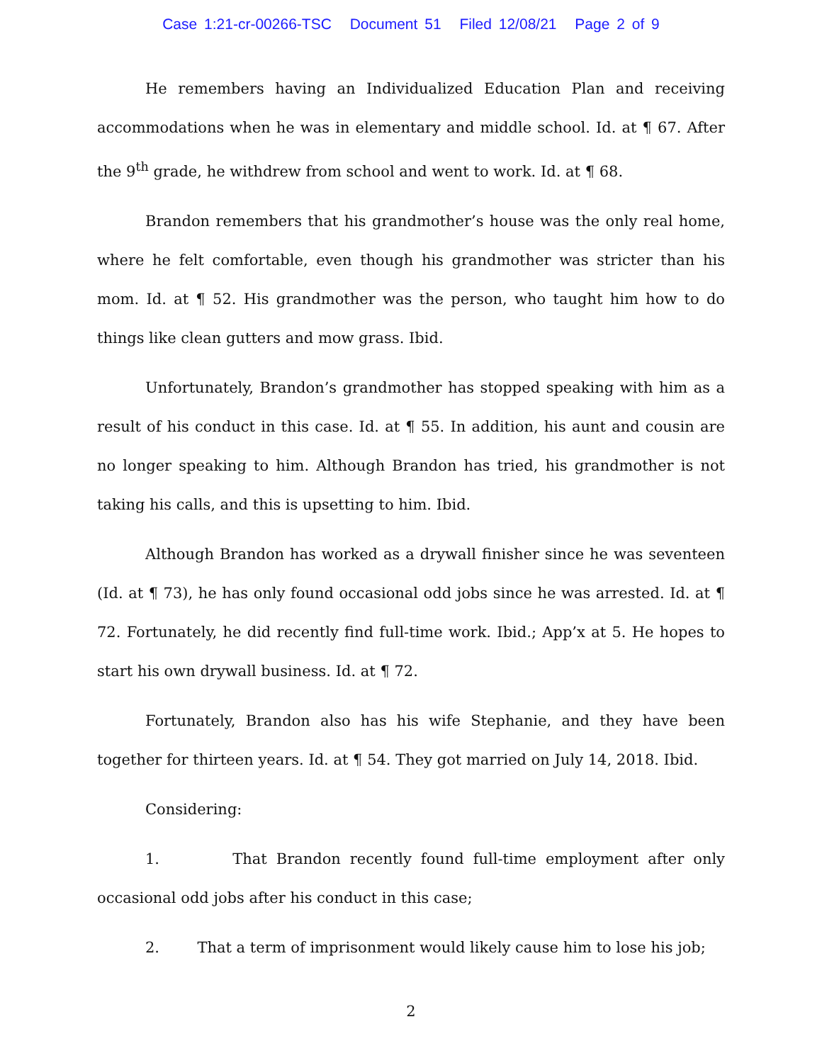Case 1:21-cr-00266-TSC Document 51 Filed 12/08/21 Page 2 of 9
He remembers having an Individualized Education Plan and receiving accommodations when he was in elementary and middle school. Id. at ¶ 67. After the 9<sup>th</sup> grade, he withdrew from school and went to work. Id. at ¶ 68.
Brandon remembers that his grandmother’s house was the only real home, where he felt comfortable, even though his grandmother was stricter than his mom. Id. at ¶ 52. His grandmother was the person, who taught him how to do things like clean gutters and mow grass. Ibid.
Unfortunately, Brandon’s grandmother has stopped speaking with him as a result of his conduct in this case. Id. at ¶ 55. In addition, his aunt and cousin are no longer speaking to him. Although Brandon has tried, his grandmother is not taking his calls, and this is upsetting to him. Ibid.
Although Brandon has worked as a drywall finisher since he was seventeen (Id. at ¶ 73), he has only found occasional odd jobs since he was arrested. Id. at ¶ 72. Fortunately, he did recently find full-time work. Ibid.; App’x at 5. He hopes to start his own drywall business. Id. at ¶ 72.
Fortunately, Brandon also has his wife Stephanie, and they have been together for thirteen years. Id. at ¶ 54. They got married on July 14, 2018. Ibid.
Considering:
1. That Brandon recently found full-time employment after only occasional odd jobs after his conduct in this case;
2. That a term of imprisonment would likely cause him to lose his job;
2